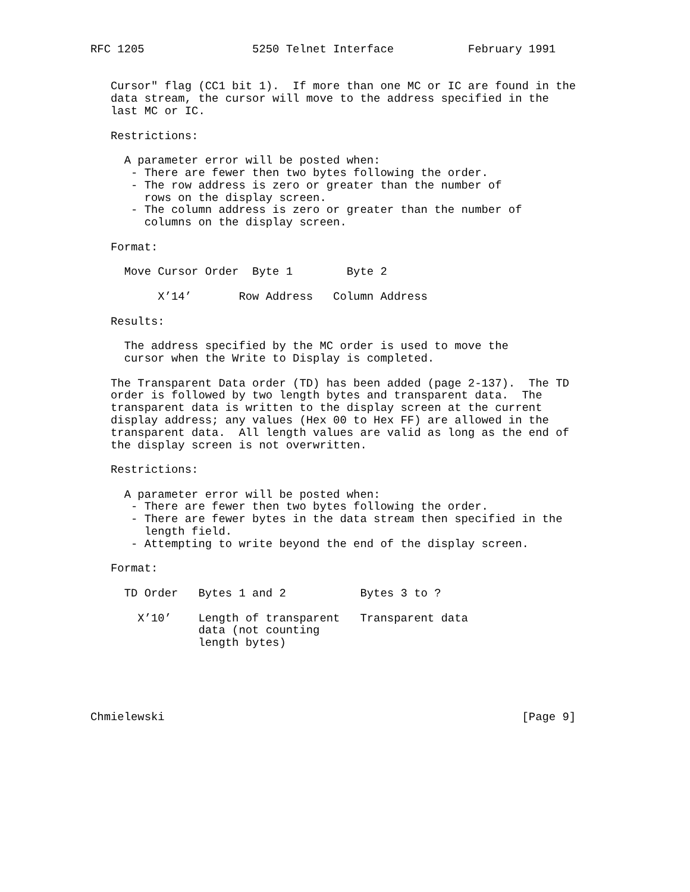RFC 1205                5250 Telnet Interface           February 1991


   Cursor" flag (CC1 bit 1).  If more than one MC or IC are found in the
   data stream, the cursor will move to the address specified in the
   last MC or IC.

   Restrictions:

     A parameter error will be posted when:
      - There are fewer then two bytes following the order.
      - The row address is zero or greater than the number of
        rows on the display screen.
      - The column address is zero or greater than the number of
        columns on the display screen.

   Format:

     Move Cursor Order  Byte 1        Byte 2

          X’14’       Row Address   Column Address

   Results:

     The address specified by the MC order is used to move the
     cursor when the Write to Display is completed.

   The Transparent Data order (TD) has been added (page 2-137).  The TD
   order is followed by two length bytes and transparent data.  The
   transparent data is written to the display screen at the current
   display address; any values (Hex 00 to Hex FF) are allowed in the
   transparent data.  All length values are valid as long as the end of
   the display screen is not overwritten.

   Restrictions:

     A parameter error will be posted when:
      - There are fewer then two bytes following the order.
      - There are fewer bytes in the data stream then specified in the
        length field.
      - Attempting to write beyond the end of the display screen.

   Format:

     TD Order   Bytes 1 and 2           Bytes 3 to ?

       X’10’    Length of transparent   Transparent data
                data (not counting
                length bytes)





Chmielewski                                                     [Page 9]